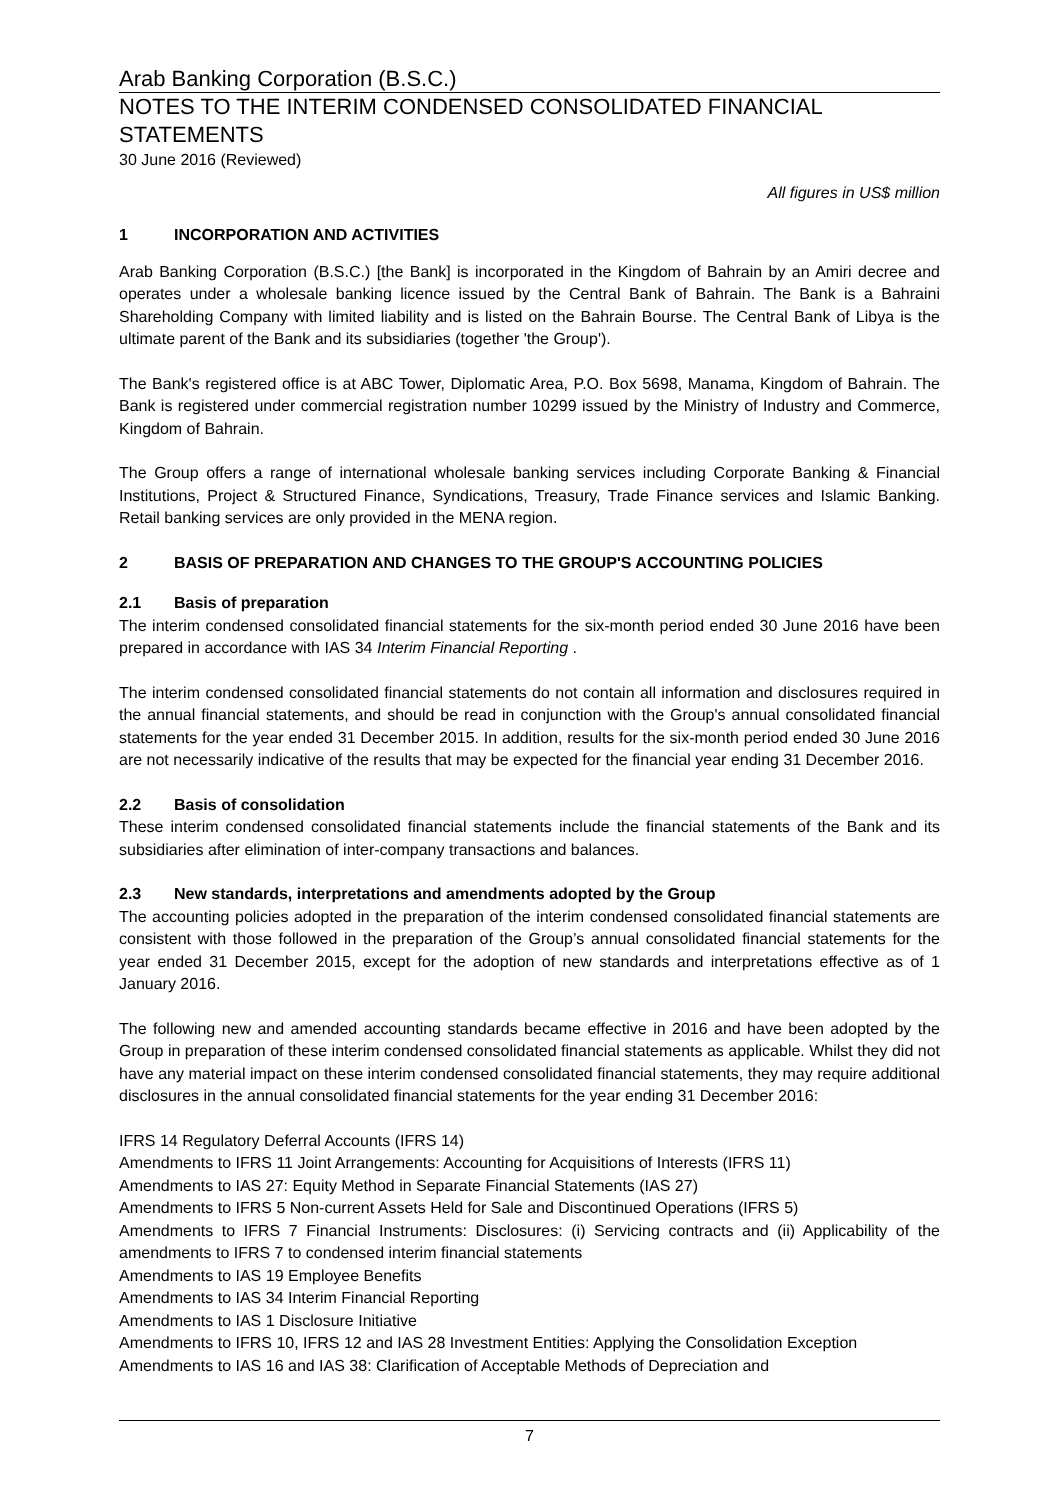Arab Banking Corporation (B.S.C.)
NOTES TO THE INTERIM CONDENSED CONSOLIDATED FINANCIAL STATEMENTS
30 June 2016 (Reviewed)
All figures in US$ million
1 INCORPORATION AND ACTIVITIES
Arab Banking Corporation (B.S.C.) [the Bank] is incorporated in the Kingdom of Bahrain by an Amiri decree and operates under a wholesale banking licence issued by the Central Bank of Bahrain. The Bank is a Bahraini Shareholding Company with limited liability and is listed on the Bahrain Bourse. The Central Bank of Libya is the ultimate parent of the Bank and its subsidiaries (together 'the Group').
The Bank's registered office is at ABC Tower, Diplomatic Area, P.O. Box 5698, Manama, Kingdom of Bahrain. The Bank is registered under commercial registration number 10299 issued by the Ministry of Industry and Commerce, Kingdom of Bahrain.
The Group offers a range of international wholesale banking services including Corporate Banking & Financial Institutions, Project & Structured Finance, Syndications, Treasury, Trade Finance services and Islamic Banking. Retail banking services are only provided in the MENA region.
2 BASIS OF PREPARATION AND CHANGES TO THE GROUP'S ACCOUNTING POLICIES
2.1 Basis of preparation
The interim condensed consolidated financial statements for the six-month period ended 30 June 2016 have been prepared in accordance with IAS 34 Interim Financial Reporting .
The interim condensed consolidated financial statements do not contain all information and disclosures required in the annual financial statements, and should be read in conjunction with the Group's annual consolidated financial statements for the year ended 31 December 2015. In addition, results for the six-month period ended 30 June 2016 are not necessarily indicative of the results that may be expected for the financial year ending 31 December 2016.
2.2 Basis of consolidation
These interim condensed consolidated financial statements include the financial statements of the Bank and its subsidiaries after elimination of inter-company transactions and balances.
2.3 New standards, interpretations and amendments adopted by the Group
The accounting policies adopted in the preparation of the interim condensed consolidated financial statements are consistent with those followed in the preparation of the Group’s annual consolidated financial statements for the year ended 31 December 2015, except for the adoption of new standards and interpretations effective as of 1 January 2016.
The following new and amended accounting standards became effective in 2016 and have been adopted by the Group in preparation of these interim condensed consolidated financial statements as applicable. Whilst they did not have any material impact on these interim condensed consolidated financial statements, they may require additional disclosures in the annual consolidated financial statements for the year ending 31 December 2016:
IFRS 14 Regulatory Deferral Accounts (IFRS 14)
Amendments to IFRS 11 Joint Arrangements: Accounting for Acquisitions of Interests (IFRS 11)
Amendments to IAS 27: Equity Method in Separate Financial Statements (IAS 27)
Amendments to IFRS 5 Non-current Assets Held for Sale and Discontinued Operations (IFRS 5)
Amendments to IFRS 7 Financial Instruments: Disclosures: (i) Servicing contracts and (ii) Applicability of the amendments to IFRS 7 to condensed interim financial statements
Amendments to IAS 19 Employee Benefits
Amendments to IAS 34 Interim Financial Reporting
Amendments to IAS 1 Disclosure Initiative
Amendments to IFRS 10, IFRS 12 and IAS 28 Investment Entities: Applying the Consolidation Exception
Amendments to IAS 16 and IAS 38: Clarification of Acceptable Methods of Depreciation and
7